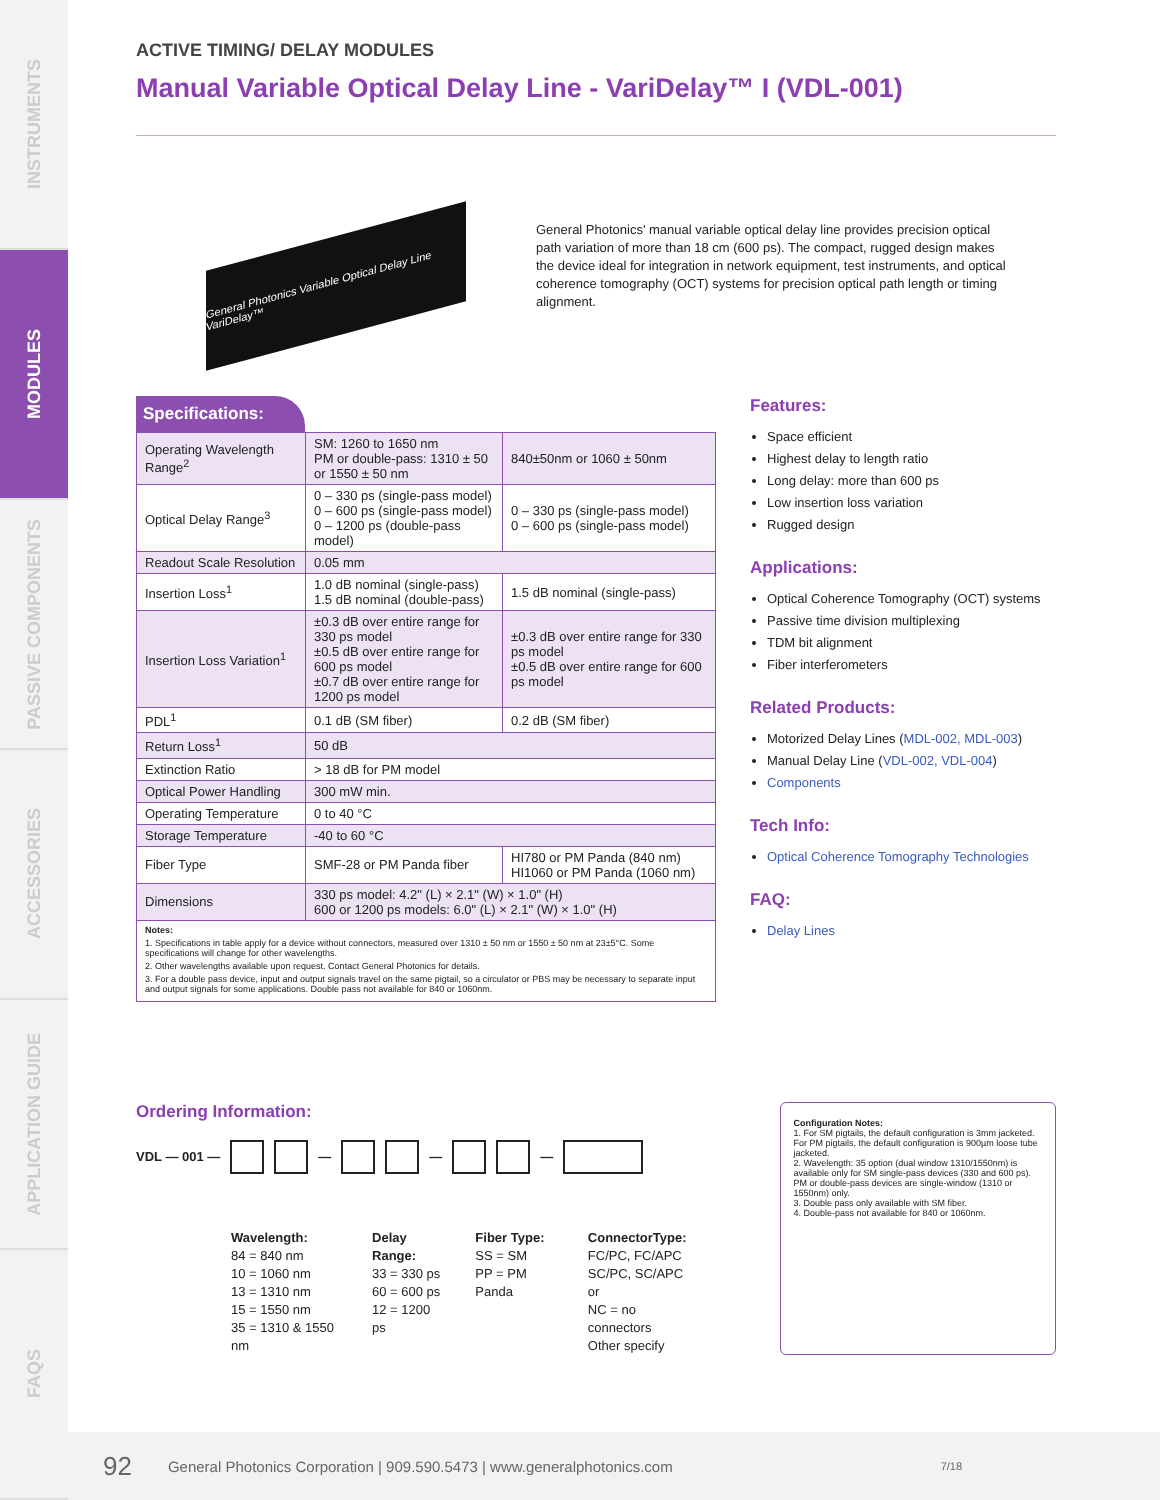INSTRUMENTS
MODULES
PASSIVE COMPONENTS
ACCESSORIES
APPLICATION GUIDE
FAQS
ACTIVE TIMING/ DELAY MODULES
Manual Variable Optical Delay Line - VariDelay™ I (VDL-001)
General Photonics Variable Optical Delay Line VariDelay™
General Photonics' manual variable optical delay line provides precision optical path variation of more than 18 cm (600 ps). The compact, rugged design makes the device ideal for integration in network equipment, test instruments, and optical coherence tomography (OCT) systems for precision optical path length or timing alignment.
Specifications:
| Operating Wavelength Range<sup>2</sup> | SM: 1260 to 1650 nm PM or double-pass: 1310 ± 50 or 1550 ± 50 nm | 840±50nm or 1060 ± 50nm |
| Optical Delay Range<sup>3</sup> | 0 – 330 ps (single-pass model) 0 – 600 ps (single-pass model) 0 – 1200 ps (double-pass model) | 0 – 330 ps (single-pass model) 0 – 600 ps (single-pass model) |
| Readout Scale Resolution | 0.05 mm | |
| Insertion Loss<sup>1</sup> | 1.0 dB nominal (single-pass) 1.5 dB nominal (double-pass) | 1.5 dB nominal (single-pass) |
| Insertion Loss Variation<sup>1</sup> | ±0.3 dB over entire range for 330 ps model ±0.5 dB over entire range for 600 ps model ±0.7 dB over entire range for 1200 ps model | ±0.3 dB over entire range for 330 ps model ±0.5 dB over entire range for 600 ps model |
| PDL<sup>1</sup> | 0.1 dB (SM fiber) | 0.2 dB (SM fiber) |
| Return Loss<sup>1</sup> | 50 dB | |
| Extinction Ratio | > 18 dB for PM model | |
| Optical Power Handling | 300 mW min. | |
| Operating Temperature | 0 to 40 °C | |
| Storage Temperature | -40 to 60 °C | |
| Fiber Type | SMF-28 or PM Panda fiber | HI780 or PM Panda (840 nm) HI1060 or PM Panda (1060 nm) |
| Dimensions | 330 ps model: 4.2" (L) × 2.1" (W) × 1.0" (H) 600 or 1200 ps models: 6.0" (L) × 2.1" (W) × 1.0" (H) | |
Notes:
1. Specifications in table apply for a device without connectors, measured over 1310 ± 50 nm or 1550 ± 50 nm at 23±5°C. Some specifications will change for other wavelengths.
2. Other wavelengths available upon request. Contact General Photonics for details.
3. For a double pass device, input and output signals travel on the same pigtail, so a circulator or PBS may be necessary to separate input and output signals for some applications. Double pass not available for 840 or 1060nm.
Features:
Space efficient
Highest delay to length ratio
Long delay: more than 600 ps
Low insertion loss variation
Rugged design
Applications:
Optical Coherence Tomography (OCT) systems
Passive time division multiplexing
TDM bit alignment
Fiber interferometers
Related Products:
Motorized Delay Lines (MDL-002, MDL-003)
Manual Delay Line (VDL-002, VDL-004)
Components
Tech Info:
Optical Coherence Tomography Technologies
FAQ:
Delay Lines
Ordering Information:
VDL — 001 — — — —
Wavelength:
84 = 840 nm
10 = 1060 nm
13 = 1310 nm
15 = 1550 nm
35 = 1310 & 1550 nm
Delay Range:
33 = 330 ps
60 = 600 ps
12 = 1200 ps
Fiber Type:
SS = SM
PP = PM Panda
ConnectorType:
FC/PC, FC/APC
SC/PC, SC/APC or
NC = no connectors
Other specify
Configuration Notes:
1. For SM pigtails, the default configuration is 3mm jacketed. For PM pigtails, the default configuration is 900µm loose tube jacketed.
2. Wavelength: 35 option (dual window 1310/1550nm) is available only for SM single-pass devices (330 and 600 ps). PM or double-pass devices are single-window (1310 or 1550nm) only.
3. Double pass only available with SM fiber.
4. Double-pass not available for 840 or 1060nm.
92 General Photonics Corporation | 909.590.5473 | www.generalphotonics.com 7/18